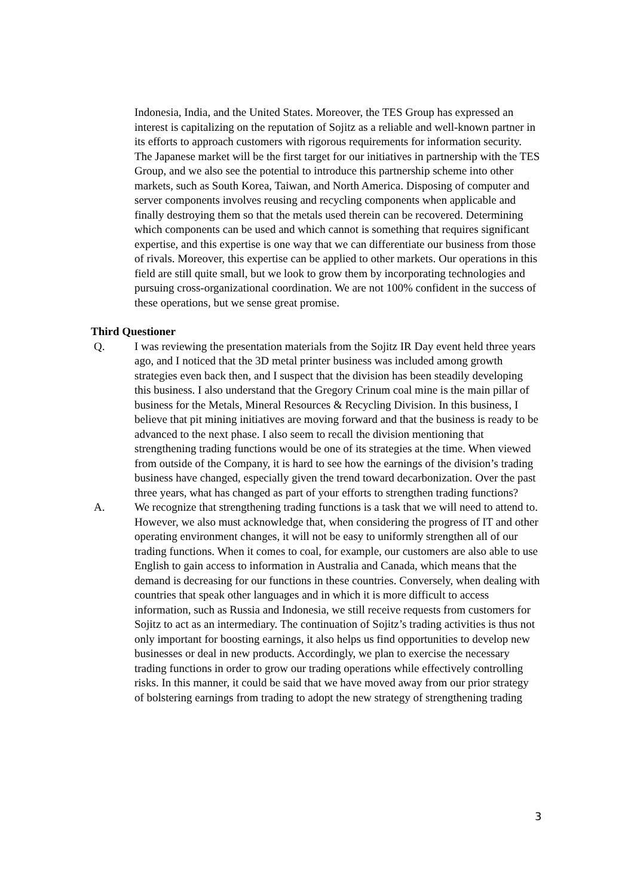Indonesia, India, and the United States. Moreover, the TES Group has expressed an interest is capitalizing on the reputation of Sojitz as a reliable and well-known partner in its efforts to approach customers with rigorous requirements for information security. The Japanese market will be the first target for our initiatives in partnership with the TES Group, and we also see the potential to introduce this partnership scheme into other markets, such as South Korea, Taiwan, and North America. Disposing of computer and server components involves reusing and recycling components when applicable and finally destroying them so that the metals used therein can be recovered. Determining which components can be used and which cannot is something that requires significant expertise, and this expertise is one way that we can differentiate our business from those of rivals. Moreover, this expertise can be applied to other markets. Our operations in this field are still quite small, but we look to grow them by incorporating technologies and pursuing cross-organizational coordination. We are not 100% confident in the success of these operations, but we sense great promise.
Third Questioner
Q. I was reviewing the presentation materials from the Sojitz IR Day event held three years ago, and I noticed that the 3D metal printer business was included among growth strategies even back then, and I suspect that the division has been steadily developing this business. I also understand that the Gregory Crinum coal mine is the main pillar of business for the Metals, Mineral Resources & Recycling Division. In this business, I believe that pit mining initiatives are moving forward and that the business is ready to be advanced to the next phase. I also seem to recall the division mentioning that strengthening trading functions would be one of its strategies at the time. When viewed from outside of the Company, it is hard to see how the earnings of the division’s trading business have changed, especially given the trend toward decarbonization. Over the past three years, what has changed as part of your efforts to strengthen trading functions?
A. We recognize that strengthening trading functions is a task that we will need to attend to. However, we also must acknowledge that, when considering the progress of IT and other operating environment changes, it will not be easy to uniformly strengthen all of our trading functions. When it comes to coal, for example, our customers are also able to use English to gain access to information in Australia and Canada, which means that the demand is decreasing for our functions in these countries. Conversely, when dealing with countries that speak other languages and in which it is more difficult to access information, such as Russia and Indonesia, we still receive requests from customers for Sojitz to act as an intermediary. The continuation of Sojitz’s trading activities is thus not only important for boosting earnings, it also helps us find opportunities to develop new businesses or deal in new products. Accordingly, we plan to exercise the necessary trading functions in order to grow our trading operations while effectively controlling risks. In this manner, it could be said that we have moved away from our prior strategy of bolstering earnings from trading to adopt the new strategy of strengthening trading
3